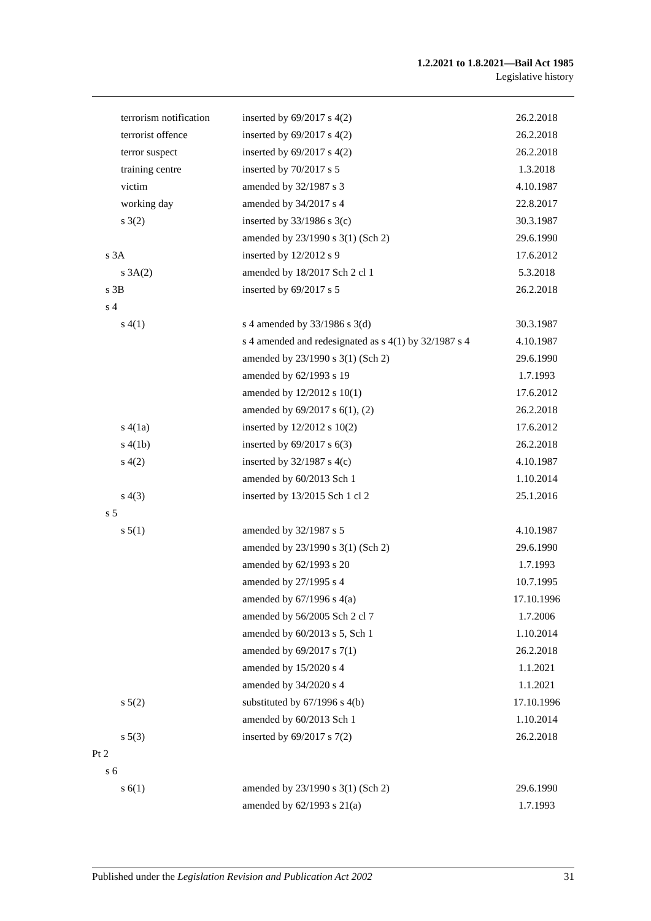1.2.2021 to 1.8.2021—Bail Act 1985
Legislative history
| terrorism notification | inserted by 69/2017 s 4(2) | 26.2.2018 |
| terrorist offence | inserted by 69/2017 s 4(2) | 26.2.2018 |
| terror suspect | inserted by 69/2017 s 4(2) | 26.2.2018 |
| training centre | inserted by 70/2017 s 5 | 1.3.2018 |
| victim | amended by 32/1987 s 3 | 4.10.1987 |
| working day | amended by 34/2017 s 4 | 22.8.2017 |
| s 3(2) | inserted by 33/1986 s 3(c) | 30.3.1987 |
| | amended by 23/1990 s 3(1) (Sch 2) | 29.6.1990 |
| s 3A | inserted by 12/2012 s 9 | 17.6.2012 |
| s 3A(2) | amended by 18/2017 Sch 2 cl 1 | 5.3.2018 |
| s 3B | inserted by 69/2017 s 5 | 26.2.2018 |
| s 4 | | |
| s 4(1) | s 4 amended by 33/1986 s 3(d) | 30.3.1987 |
| | s 4 amended and redesignated as s 4(1) by 32/1987 s 4 | 4.10.1987 |
| | amended by 23/1990 s 3(1) (Sch 2) | 29.6.1990 |
| | amended by 62/1993 s 19 | 1.7.1993 |
| | amended by 12/2012 s 10(1) | 17.6.2012 |
| | amended by 69/2017 s 6(1), (2) | 26.2.2018 |
| s 4(1a) | inserted by 12/2012 s 10(2) | 17.6.2012 |
| s 4(1b) | inserted by 69/2017 s 6(3) | 26.2.2018 |
| s 4(2) | inserted by 32/1987 s 4(c) | 4.10.1987 |
| | amended by 60/2013 Sch 1 | 1.10.2014 |
| s 4(3) | inserted by 13/2015 Sch 1 cl 2 | 25.1.2016 |
| s 5 | | |
| s 5(1) | amended by 32/1987 s 5 | 4.10.1987 |
| | amended by 23/1990 s 3(1) (Sch 2) | 29.6.1990 |
| | amended by 62/1993 s 20 | 1.7.1993 |
| | amended by 27/1995 s 4 | 10.7.1995 |
| | amended by 67/1996 s 4(a) | 17.10.1996 |
| | amended by 56/2005 Sch 2 cl 7 | 1.7.2006 |
| | amended by 60/2013 s 5, Sch 1 | 1.10.2014 |
| | amended by 69/2017 s 7(1) | 26.2.2018 |
| | amended by 15/2020 s 4 | 1.1.2021 |
| | amended by 34/2020 s 4 | 1.1.2021 |
| s 5(2) | substituted by 67/1996 s 4(b) | 17.10.1996 |
| | amended by 60/2013 Sch 1 | 1.10.2014 |
| s 5(3) | inserted by 69/2017 s 7(2) | 26.2.2018 |
| Pt 2 | | |
| s 6 | | |
| s 6(1) | amended by 23/1990 s 3(1) (Sch 2) | 29.6.1990 |
| | amended by 62/1993 s 21(a) | 1.7.1993 |
Published under the Legislation Revision and Publication Act 2002 31